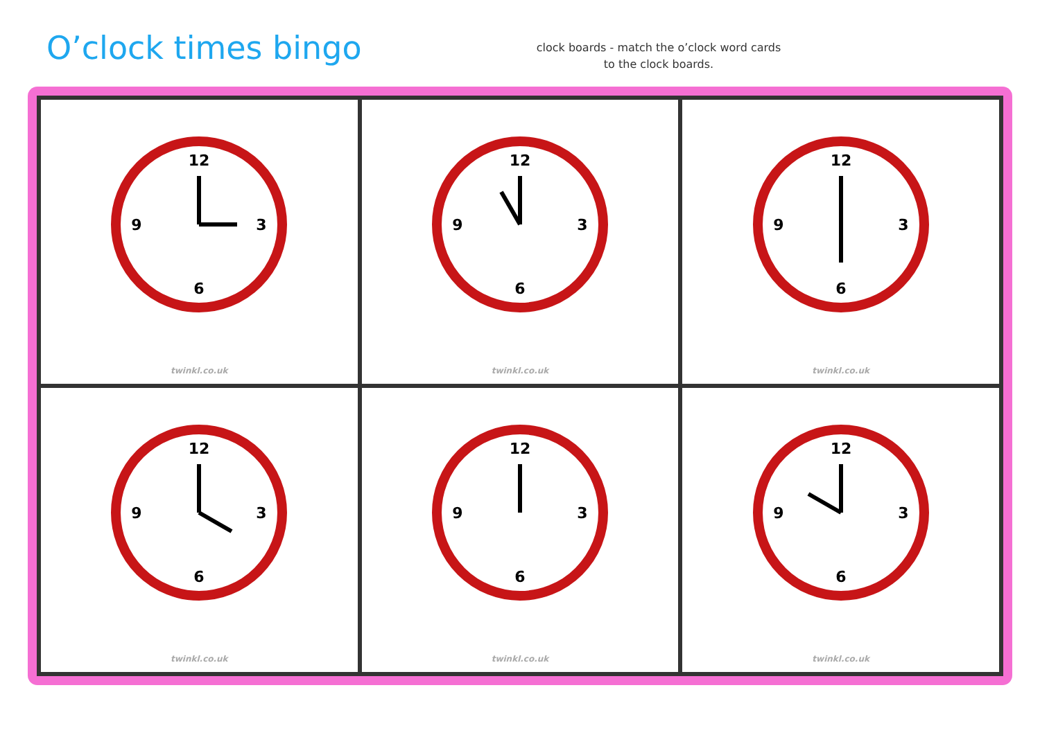O’clock times bingo
clock boards - match the o’clock word cards to the clock boards.
| 12 3 6 9 twinkl.co.uk | 12 3 6 9 twinkl.co.uk | 12 3 6 9 twinkl.co.uk |
| 12 3 6 9 twinkl.co.uk | 12 3 6 9 twinkl.co.uk | 12 3 6 9 twinkl.co.uk |